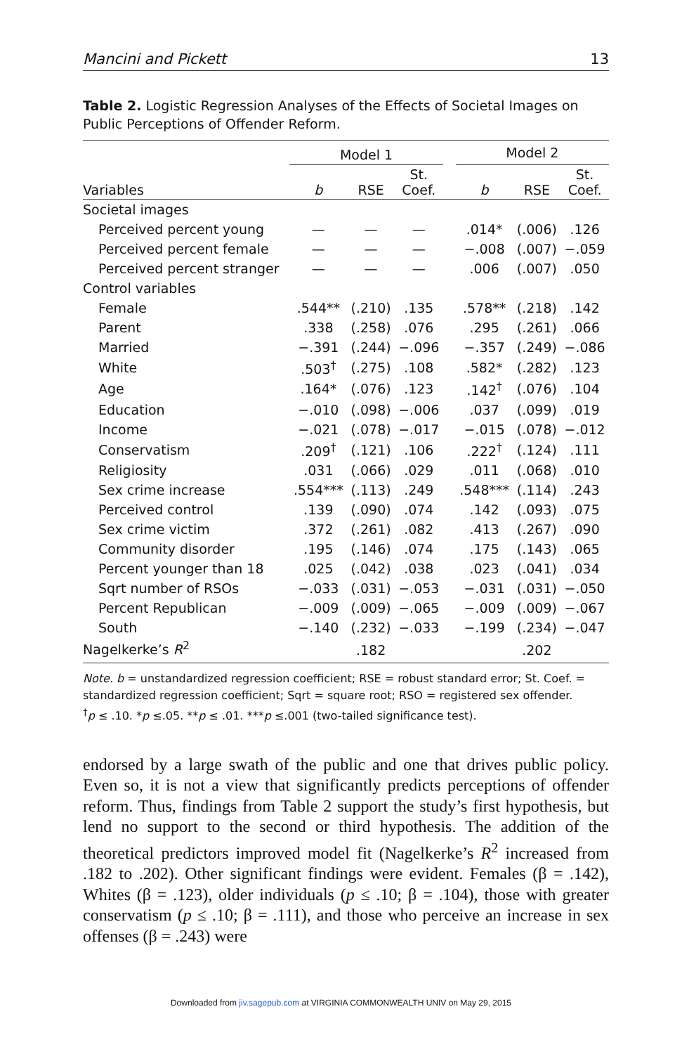Mancini and Pickett 13
Table 2. Logistic Regression Analyses of the Effects of Societal Images on Public Perceptions of Offender Reform.
| | Model 1 | | | | Model 2 | | |
| --- | --- | --- | --- | --- | --- | --- | --- |
| Variables | b | RSE | St. Coef. | | b | RSE | St. Coef. |
| Societal images | | | | | | | |
| Perceived percent young | — | — | — | | .014* | (.006) | .126 |
| Perceived percent female | — | — | — | | −.008 | (.007) | −.059 |
| Perceived percent stranger | — | — | — | | .006 | (.007) | .050 |
| Control variables | | | | | | | |
| Female | .544** | (.210) | .135 | | .578** | (.218) | .142 |
| Parent | .338 | (.258) | .076 | | .295 | (.261) | .066 |
| Married | −.391 | (.244) | −.096 | | −.357 | (.249) | −.086 |
| White | .503<sup>†</sup> | (.275) | .108 | | .582* | (.282) | .123 |
| Age | .164* | (.076) | .123 | | .142<sup>†</sup> | (.076) | .104 |
| Education | −.010 | (.098) | −.006 | | .037 | (.099) | .019 |
| Income | −.021 | (.078) | −.017 | | −.015 | (.078) | −.012 |
| Conservatism | .209<sup>†</sup> | (.121) | .106 | | .222<sup>†</sup> | (.124) | .111 |
| Religiosity | .031 | (.066) | .029 | | .011 | (.068) | .010 |
| Sex crime increase | .554*** | (.113) | .249 | | .548*** | (.114) | .243 |
| Perceived control | .139 | (.090) | .074 | | .142 | (.093) | .075 |
| Sex crime victim | .372 | (.261) | .082 | | .413 | (.267) | .090 |
| Community disorder | .195 | (.146) | .074 | | .175 | (.143) | .065 |
| Percent younger than 18 | .025 | (.042) | .038 | | .023 | (.041) | .034 |
| Sqrt number of RSOs | −.033 | (.031) | −.053 | | −.031 | (.031) | −.050 |
| Percent Republican | −.009 | (.009) | −.065 | | −.009 | (.009) | −.067 |
| South | −.140 | (.232) | −.033 | | −.199 | (.234) | −.047 |
| Nagelkerke’s R<sup>2</sup> | | .182 | | | | .202 | |
Note. b = unstandardized regression coefficient; RSE = robust standard error; St. Coef. = standardized regression coefficient; Sqrt = square root; RSO = registered sex offender.
<sup>†</sup> p ≤ .10. *p ≤.05. **p ≤ .01. ***p ≤.001 (two-tailed significance test).
endorsed by a large swath of the public and one that drives public policy. Even so, it is not a view that significantly predicts perceptions of offender reform. Thus, findings from Table 2 support the study’s first hypothesis, but lend no support to the second or third hypothesis. The addition of the theoretical predictors improved model fit (Nagelkerke’s R<sup>2</sup> increased from .182 to .202). Other significant findings were evident. Females (β = .142), Whites (β = .123), older individuals (p ≤ .10; β = .104), those with greater conservatism (p ≤ .10; β = .111), and those who perceive an increase in sex offenses (β = .243) were
Downloaded from jiv.sagepub.com at VIRGINIA COMMONWEALTH UNIV on May 29, 2015